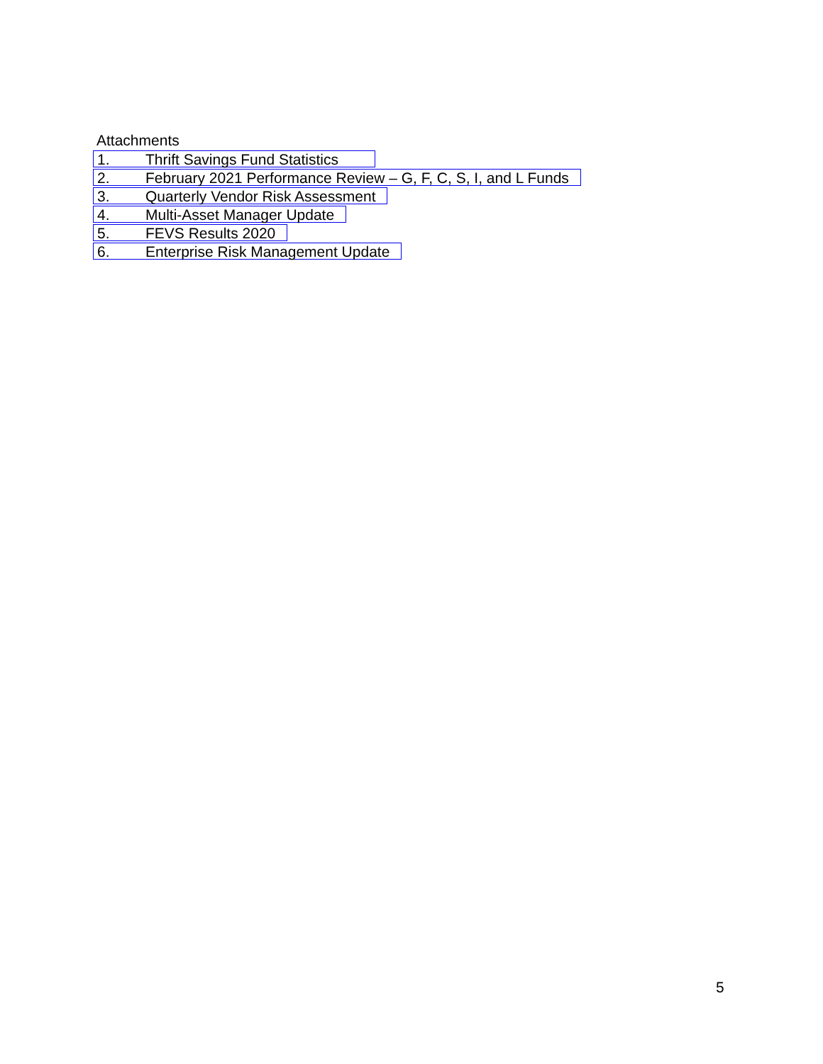Attachments
1. Thrift Savings Fund Statistics
2. February 2021 Performance Review – G, F, C, S, I, and L Funds
3. Quarterly Vendor Risk Assessment
4. Multi-Asset Manager Update
5. FEVS Results 2020
6. Enterprise Risk Management Update
5